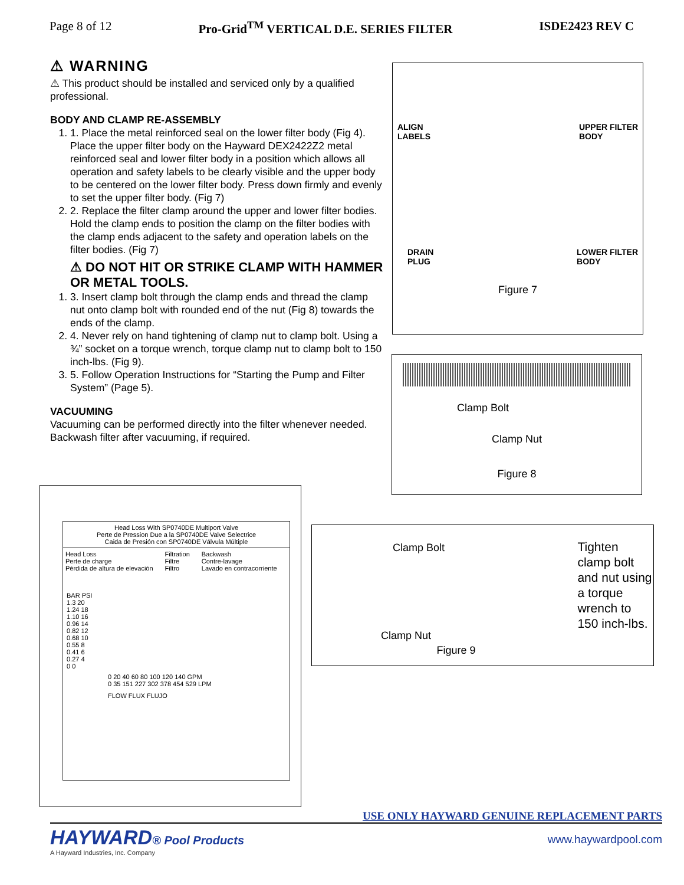Page 8 of 12 Pro-Grid<sup>TM</sup> VERTICAL D.E. SERIES FILTER ISDE2423 REV C
⚠ WARNING
⚠ This product should be installed and serviced only by a qualified professional.
BODY AND CLAMP RE-ASSEMBLY
1. 1. Place the metal reinforced seal on the lower filter body (Fig 4). Place the upper filter body on the Hayward DEX2422Z2 metal reinforced seal and lower filter body in a position which allows all operation and safety labels to be clearly visible and the upper body to be centered on the lower filter body. Press down firmly and evenly to set the upper filter body. (Fig 7)
2. 2. Replace the filter clamp around the upper and lower filter bodies. Hold the clamp ends to position the clamp on the filter bodies with the clamp ends adjacent to the safety and operation labels on the filter bodies. (Fig 7)
⚠ DO NOT HIT OR STRIKE CLAMP WITH HAMMER OR METAL TOOLS.
1. 3. Insert clamp bolt through the clamp ends and thread the clamp nut onto clamp bolt with rounded end of the nut (Fig 8) towards the ends of the clamp.
2. 4. Never rely on hand tightening of clamp nut to clamp bolt. Using a ¾” socket on a torque wrench, torque clamp nut to clamp bolt to 150 inch-lbs. (Fig 9).
3. 5. Follow Operation Instructions for “Starting the Pump and Filter System” (Page 5).
VACUUMING
Vacuuming can be performed directly into the filter whenever needed. Backwash filter after vacuuming, if required.
ALIGN
LABELS UPPER FILTER
BODY
DRAIN
PLUG LOWER FILTER
BODY
Figure 7
Clamp Bolt
Clamp Nut
Figure 8
Head Loss With SP0740DE Multiport Valve
Perte de Pression Due a la SP0740DE Valve Selectrice
Caida de Presión con SP0740DE Válvula Múltiple
Head Loss
Perte de charge
Pérdida de altura de elevación Filtration
Filtre
Filtro Backwash
Contre-lavage
Lavado en contracorriente
BAR PSI
1.3 20
1.24 18
1.10 16
0.96 14
0.82 12
0.68 10
0.55 8
0.41 6
0.27 4
0 0
0 20 40 60 80 100 120 140 GPM
0 35 151 227 302 378 454 529 LPM
FLOW FLUX FLUJO
Clamp Bolt
Clamp Nut
Tighten clamp bolt and nut using a torque wrench to 150 inch-lbs.
Figure 9
USE ONLY HAYWARD GENUINE REPLACEMENT PARTS
HAYWARD® Pool Products
A Hayward Industries, Inc. Company
www.haywardpool.com